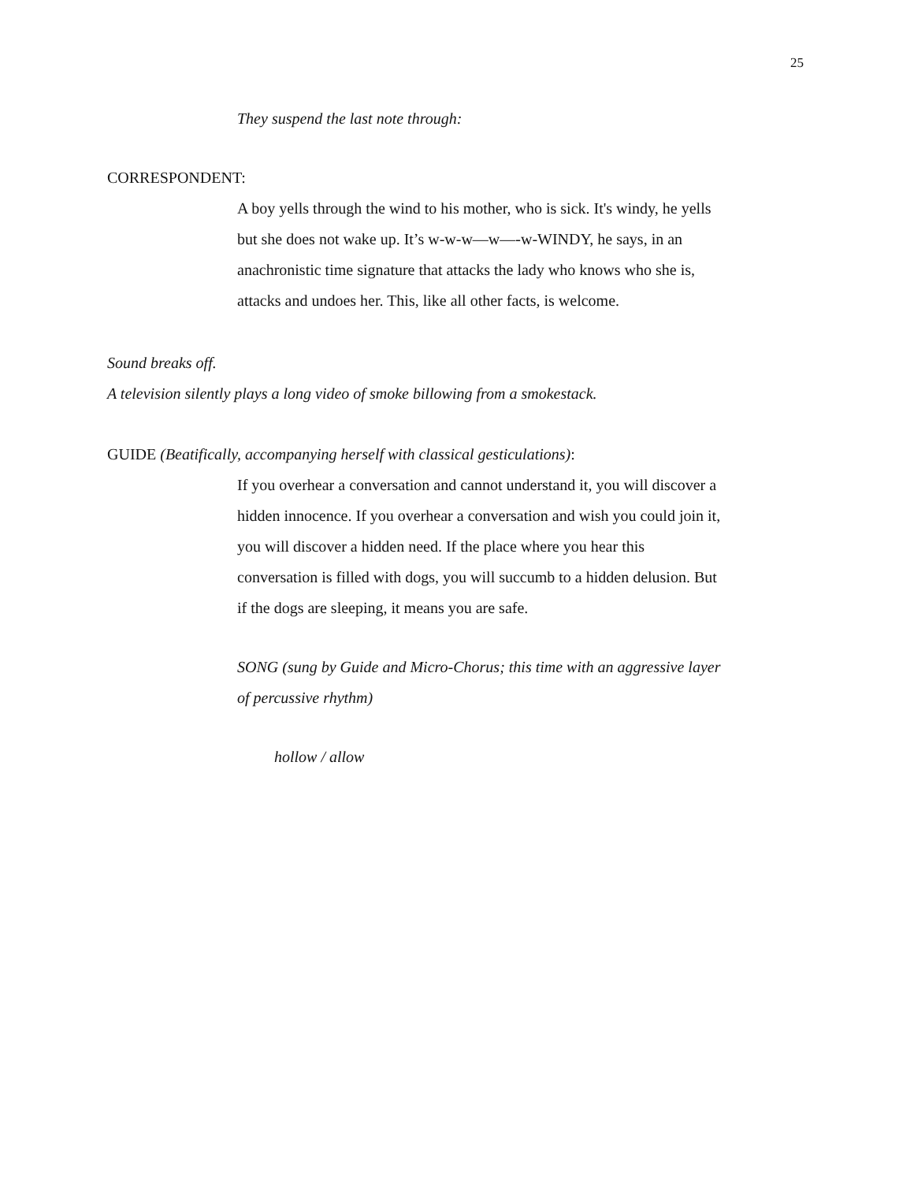25
They suspend the last note through:
CORRESPONDENT:
A boy yells through the wind to his mother, who is sick. It's windy, he yells but she does not wake up. It’s w-w-w—w—-w-WINDY, he says, in an anachronistic time signature that attacks the lady who knows who she is, attacks and undoes her. This, like all other facts, is welcome.
Sound breaks off.
A television silently plays a long video of smoke billowing from a smokestack.
GUIDE (Beatifically, accompanying herself with classical gesticulations):
If you overhear a conversation and cannot understand it, you will discover a hidden innocence. If you overhear a conversation and wish you could join it, you will discover a hidden need. If the place where you hear this conversation is filled with dogs, you will succumb to a hidden delusion. But if the dogs are sleeping, it means you are safe.
SONG (sung by Guide and Micro-Chorus; this time with an aggressive layer of percussive rhythm)
hollow / allow